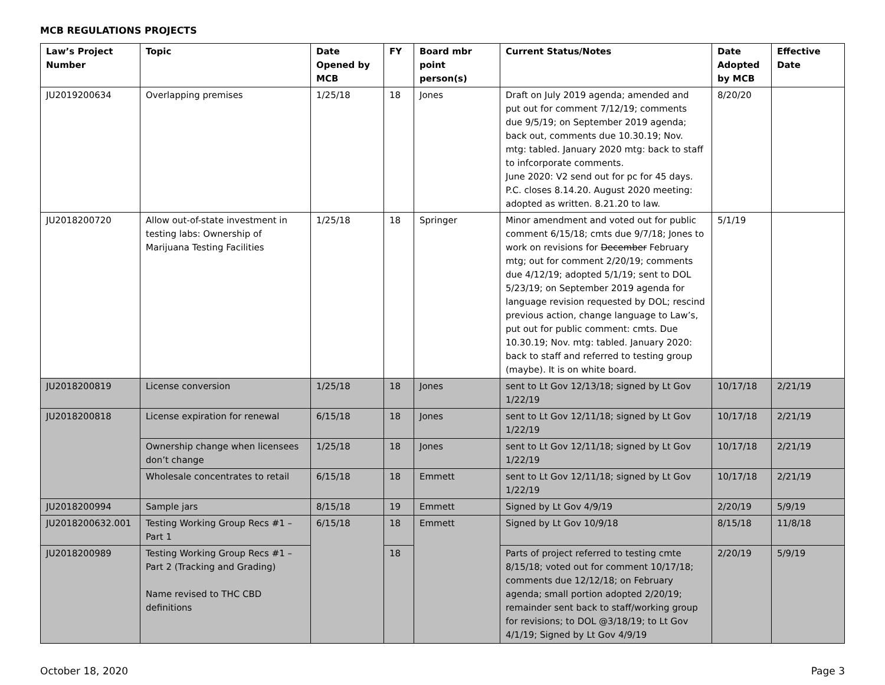MCB REGULATIONS PROJECTS
| Law’s Project Number | Topic | Date Opened by MCB | FY | Board mbr point person(s) | Current Status/Notes | Date Adopted by MCB | Effective Date |
| --- | --- | --- | --- | --- | --- | --- | --- |
| JU2019200634 | Overlapping premises | 1/25/18 | 18 | Jones | Draft on July 2019 agenda; amended and put out for comment 7/12/19; comments due 9/5/19; on September 2019 agenda; back out, comments due 10.30.19; Nov. mtg: tabled. January 2020 mtg: back to staff to infcorporate comments. June 2020: V2 send out for pc for 45 days. P.C. closes 8.14.20. August 2020 meeting: adopted as written. 8.21.20 to law. | 8/20/20 | |
| JU2018200720 | Allow out-of-state investment in testing labs: Ownership of Marijuana Testing Facilities | 1/25/18 | 18 | Springer | Minor amendment and voted out for public comment 6/15/18; cmts due 9/7/18; Jones to work on revisions for December February mtg; out for comment 2/20/19; comments due 4/12/19; adopted 5/1/19; sent to DOL 5/23/19; on September 2019 agenda for language revision requested by DOL; rescind previous action, change language to Law’s, put out for public comment: cmts. Due 10.30.19; Nov. mtg: tabled. January 2020: back to staff and referred to testing group (maybe). It is on white board. | 5/1/19 | |
| JU2018200819 | License conversion | 1/25/18 | 18 | Jones | sent to Lt Gov 12/13/18; signed by Lt Gov 1/22/19 | 10/17/18 | 2/21/19 |
| JU2018200818 | License expiration for renewal | 6/15/18 | 18 | Jones | sent to Lt Gov 12/11/18; signed by Lt Gov 1/22/19 | 10/17/18 | 2/21/19 |
| | Ownership change when licensees don’t change | 1/25/18 | 18 | Jones | sent to Lt Gov 12/11/18; signed by Lt Gov 1/22/19 | 10/17/18 | 2/21/19 |
| | Wholesale concentrates to retail | 6/15/18 | 18 | Emmett | sent to Lt Gov 12/11/18; signed by Lt Gov 1/22/19 | 10/17/18 | 2/21/19 |
| JU2018200994 | Sample jars | 8/15/18 | 19 | Emmett | Signed by Lt Gov 4/9/19 | 2/20/19 | 5/9/19 |
| JU2018200632.001 | Testing Working Group Recs #1 – Part 1 | 6/15/18 | 18 | Emmett | Signed by Lt Gov 10/9/18 | 8/15/18 | 11/8/18 |
| JU2018200989 | Testing Working Group Recs #1 – Part 2 (Tracking and Grading) Name revised to THC CBD definitions | | 18 | | Parts of project referred to testing cmte 8/15/18; voted out for comment 10/17/18; comments due 12/12/18; on February agenda; small portion adopted 2/20/19; remainder sent back to staff/working group for revisions; to DOL @3/18/19; to Lt Gov 4/1/19; Signed by Lt Gov 4/9/19 | 2/20/19 | 5/9/19 |
October 18, 2020 Page 3